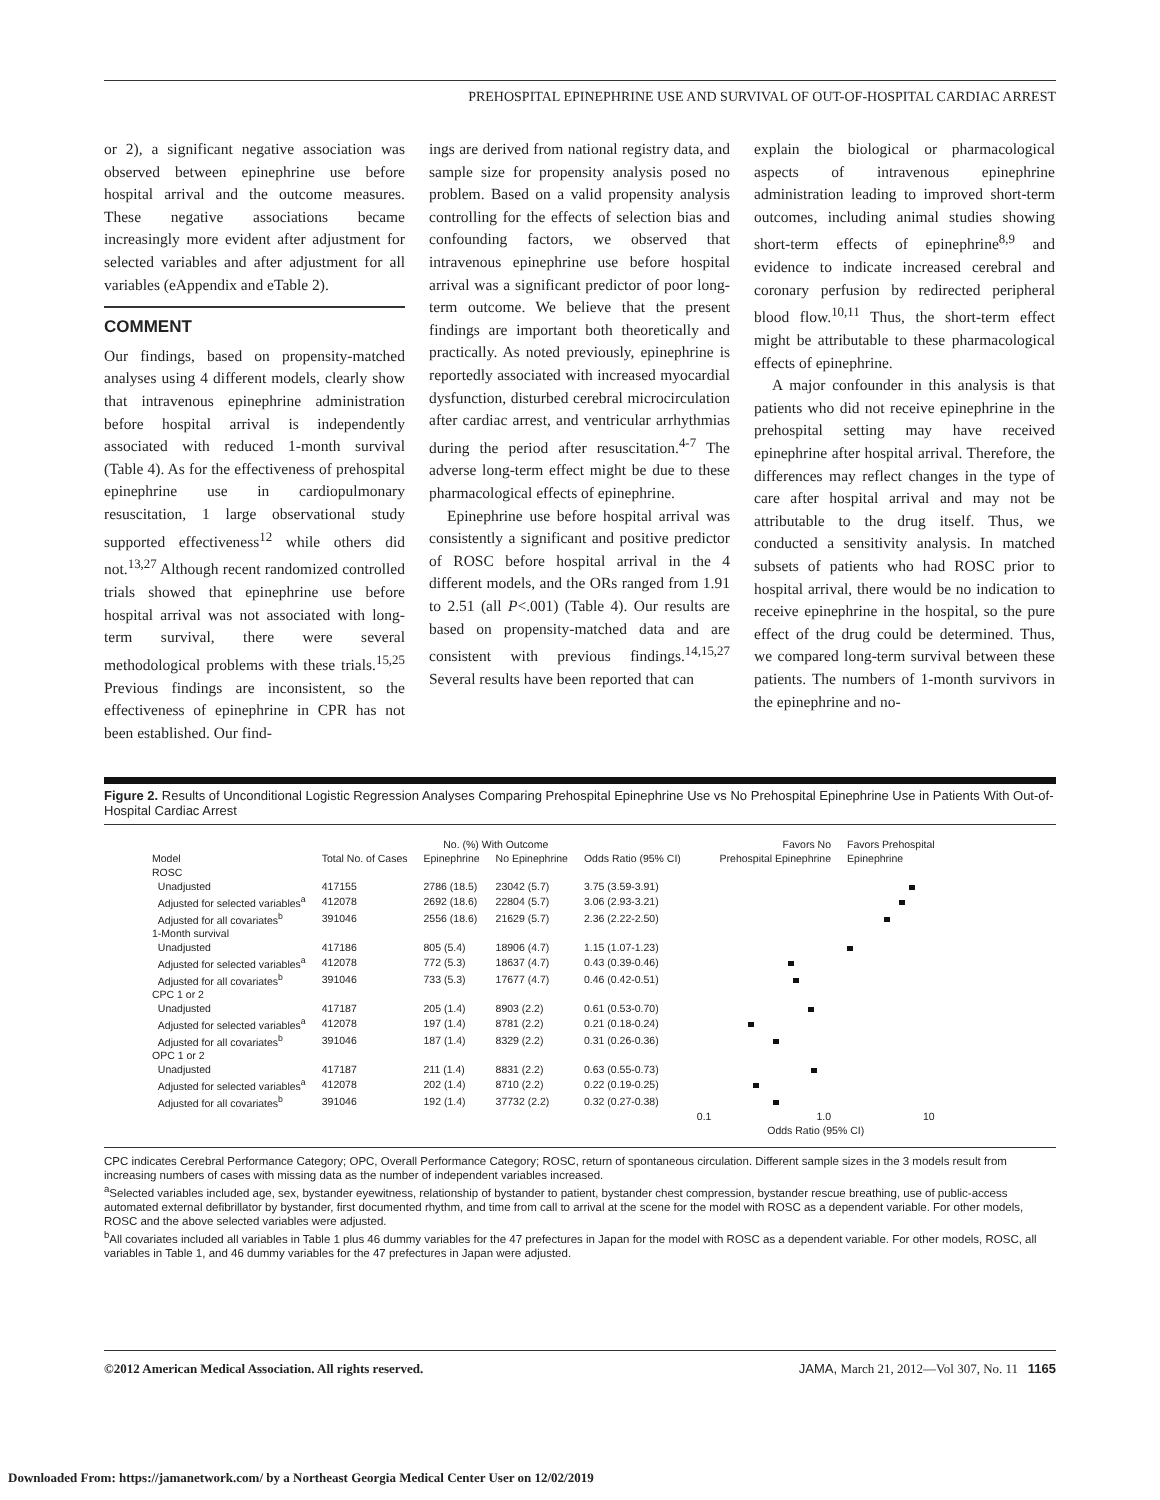PREHOSPITAL EPINEPHRINE USE AND SURVIVAL OF OUT-OF-HOSPITAL CARDIAC ARREST
or 2), a significant negative association was observed between epinephrine use before hospital arrival and the outcome measures. These negative associations became increasingly more evident after adjustment for selected variables and after adjustment for all variables (eAppendix and eTable 2).
COMMENT
Our findings, based on propensity-matched analyses using 4 different models, clearly show that intravenous epinephrine administration before hospital arrival is independently associated with reduced 1-month survival (Table 4). As for the effectiveness of prehospital epinephrine use in cardiopulmonary resuscitation, 1 large observational study supported effectiveness<sup>12</sup> while others did not.<sup>13,27</sup> Although recent randomized controlled trials showed that epinephrine use before hospital arrival was not associated with long-term survival, there were several methodological problems with these trials.<sup>15,25</sup> Previous findings are inconsistent, so the effectiveness of epinephrine in CPR has not been established. Our find-
ings are derived from national registry data, and sample size for propensity analysis posed no problem. Based on a valid propensity analysis controlling for the effects of selection bias and confounding factors, we observed that intravenous epinephrine use before hospital arrival was a significant predictor of poor long-term outcome. We believe that the present findings are important both theoretically and practically. As noted previously, epinephrine is reportedly associated with increased myocardial dysfunction, disturbed cerebral microcirculation after cardiac arrest, and ventricular arrhythmias during the period after resuscitation.<sup>4-7</sup> The adverse long-term effect might be due to these pharmacological effects of epinephrine.
Epinephrine use before hospital arrival was consistently a significant and positive predictor of ROSC before hospital arrival in the 4 different models, and the ORs ranged from 1.91 to 2.51 (all P<.001) (Table 4). Our results are based on propensity-matched data and are consistent with previous findings.<sup>14,15,27</sup> Several results have been reported that can
explain the biological or pharmacological aspects of intravenous epinephrine administration leading to improved short-term outcomes, including animal studies showing short-term effects of epinephrine<sup>8,9</sup> and evidence to indicate increased cerebral and coronary perfusion by redirected peripheral blood flow.<sup>10,11</sup> Thus, the short-term effect might be attributable to these pharmacological effects of epinephrine.
A major confounder in this analysis is that patients who did not receive epinephrine in the prehospital setting may have received epinephrine after hospital arrival. Therefore, the differences may reflect changes in the type of care after hospital arrival and may not be attributable to the drug itself. Thus, we conducted a sensitivity analysis. In matched subsets of patients who had ROSC prior to hospital arrival, there would be no indication to receive epinephrine in the hospital, so the pure effect of the drug could be determined. Thus, we compared long-term survival between these patients. The numbers of 1-month survivors in the epinephrine and no-
Figure 2. Results of Unconditional Logistic Regression Analyses Comparing Prehospital Epinephrine Use vs No Prehospital Epinephrine Use in Patients With Out-of-Hospital Cardiac Arrest
| | | No. (%) With Outcome | | | Favors No | Favors Prehospital |
| --- | --- | --- | --- | --- | --- | --- |
| Model | Total No. of Cases | Epinephrine | No Epinephrine | Odds Ratio (95% CI) | Prehospital Epinephrine | Epinephrine |
| ROSC | | | | | | |
| Unadjusted | 417155 | 2786 (18.5) | 23042 (5.7) | 3.75 (3.59-3.91) | | |
| Adjusted for selected variables<sup>a</sup> | 412078 | 2692 (18.6) | 22804 (5.7) | 3.06 (2.93-3.21) | | |
| Adjusted for all covariates<sup>b</sup> | 391046 | 2556 (18.6) | 21629 (5.7) | 2.36 (2.22-2.50) | | |
| 1-Month survival | | | | | | |
| Unadjusted | 417186 | 805 (5.4) | 18906 (4.7) | 1.15 (1.07-1.23) | | |
| Adjusted for selected variables<sup>a</sup> | 412078 | 772 (5.3) | 18637 (4.7) | 0.43 (0.39-0.46) | | |
| Adjusted for all covariates<sup>b</sup> | 391046 | 733 (5.3) | 17677 (4.7) | 0.46 (0.42-0.51) | | |
| CPC 1 or 2 | | | | | | |
| Unadjusted | 417187 | 205 (1.4) | 8903 (2.2) | 0.61 (0.53-0.70) | | |
| Adjusted for selected variables<sup>a</sup> | 412078 | 197 (1.4) | 8781 (2.2) | 0.21 (0.18-0.24) | | |
| Adjusted for all covariates<sup>b</sup> | 391046 | 187 (1.4) | 8329 (2.2) | 0.31 (0.26-0.36) | | |
| OPC 1 or 2 | | | | | | |
| Unadjusted | 417187 | 211 (1.4) | 8831 (2.2) | 0.63 (0.55-0.73) | | |
| Adjusted for selected variables<sup>a</sup> | 412078 | 202 (1.4) | 8710 (2.2) | 0.22 (0.19-0.25) | | |
| Adjusted for all covariates<sup>b</sup> | 391046 | 192 (1.4) | 37732 (2.2) | 0.32 (0.27-0.38) | | |
| | | | | | 0.1 1.0 | 10 |
| | | | | | Odds Ratio (95% CI) | |
CPC indicates Cerebral Performance Category; OPC, Overall Performance Category; ROSC, return of spontaneous circulation. Different sample sizes in the 3 models result from increasing numbers of cases with missing data as the number of independent variables increased.
<sup>a</sup> Selected variables included age, sex, bystander eyewitness, relationship of bystander to patient, bystander chest compression, bystander rescue breathing, use of public-access automated external defibrillator by bystander, first documented rhythm, and time from call to arrival at the scene for the model with ROSC as a dependent variable. For other models, ROSC and the above selected variables were adjusted.
<sup>b</sup> All covariates included all variables in Table 1 plus 46 dummy variables for the 47 prefectures in Japan for the model with ROSC as a dependent variable. For other models, ROSC, all variables in Table 1, and 46 dummy variables for the 47 prefectures in Japan were adjusted.
©2012 American Medical Association. All rights reserved. JAMA, March 21, 2012—Vol 307, No. 11 1165
Downloaded From: https://jamanetwork.com/ by a Northeast Georgia Medical Center User on 12/02/2019